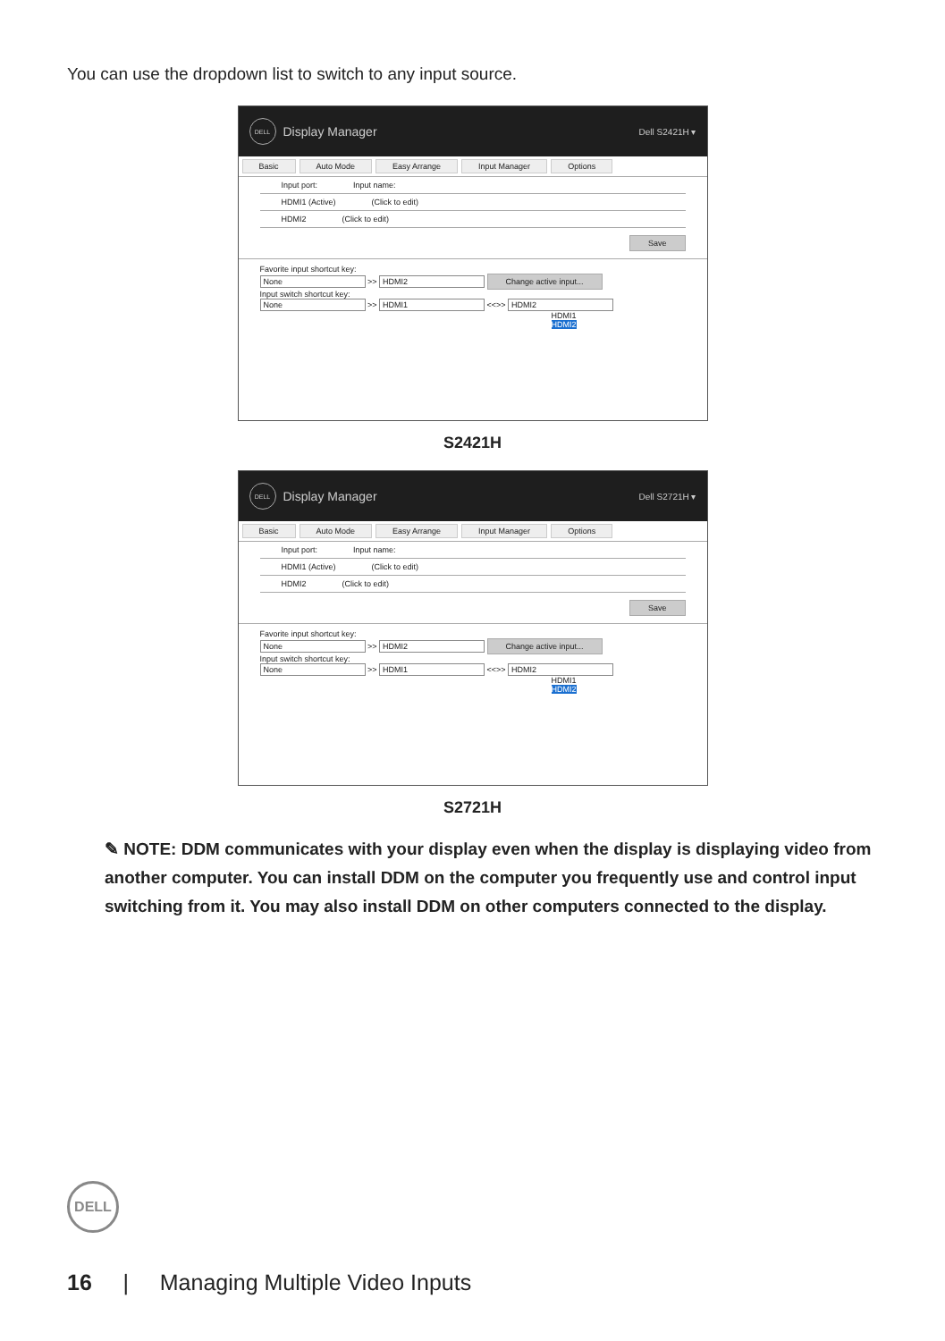You can use the dropdown list to switch to any input source.
DELL
Display Manager Dell S2421H ▾
Basic Auto Mode Easy Arrange Input Manager Options
Input port: Input name:
HDMI1 (Active) (Click to edit)
HDMI2 (Click to edit)
Save
Favorite input shortcut key:
None >> HDMI2 Change active input...
Input switch shortcut key:
None >> HDMI1 <<>> HDMI2
HDMI1
HDMI2
S2421H
DELL
Display Manager Dell S2721H ▾
Basic Auto Mode Easy Arrange Input Manager Options
Input port: Input name:
HDMI1 (Active) (Click to edit)
HDMI2 (Click to edit)
Save
Favorite input shortcut key:
None >> HDMI2 Change active input...
Input switch shortcut key:
None >> HDMI1 <<>> HDMI2
HDMI1
HDMI2
S2721H
✎ NOTE: DDM communicates with your display even when the display is displaying video from another computer. You can install DDM on the computer you frequently use and control input switching from it. You may also install DDM on other computers connected to the display.
DELL
16 | Managing Multiple Video Inputs